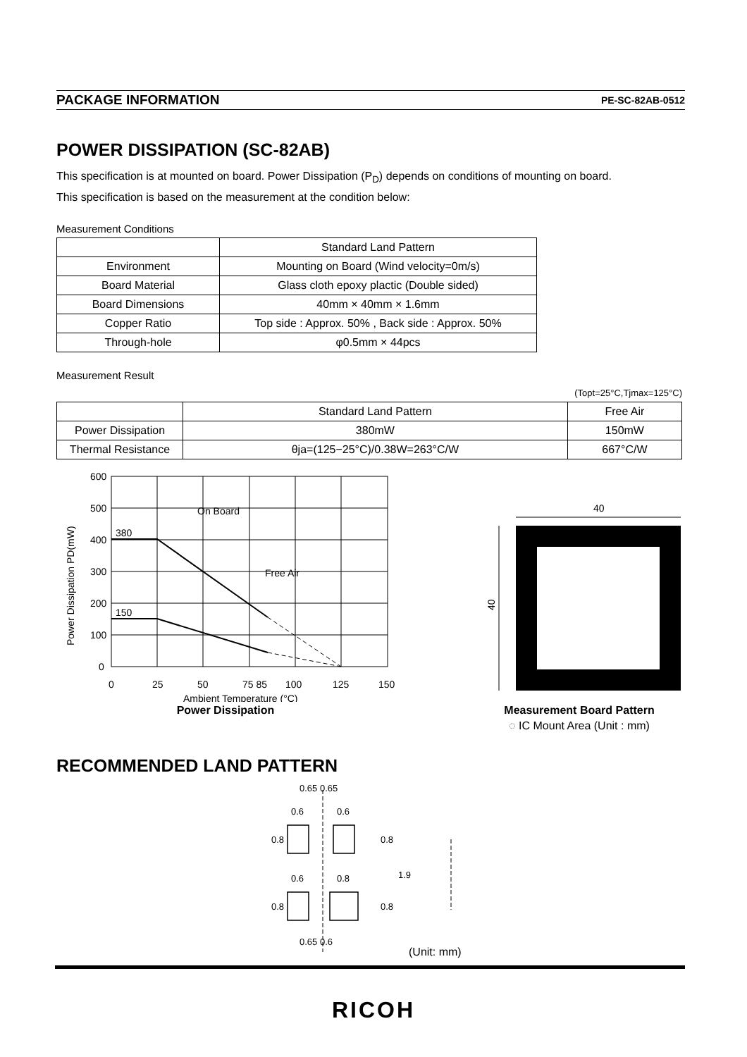PACKAGE INFORMATION PE-SC-82AB-0512
POWER DISSIPATION (SC-82AB)
This specification is at mounted on board. Power Dissipation (P<sub>D</sub>) depends on conditions of mounting on board.
This specification is based on the measurement at the condition below:
Measurement Conditions
| | Standard Land Pattern |
| --- | --- |
| Environment | Mounting on Board (Wind velocity=0m/s) |
| Board Material | Glass cloth epoxy plactic (Double sided) |
| Board Dimensions | 40mm × 40mm × 1.6mm |
| Copper Ratio | Top side : Approx. 50% , Back side : Approx. 50% |
| Through-hole | φ0.5mm × 44pcs |
Measurement Result
(Topt=25°C,Tjmax=125°C)
| | Standard Land Pattern | Free Air |
| --- | --- | --- |
| Power Dissipation | 380mW | 150mW |
| Thermal Resistance | θja=(125−25°C)/0.38W=263°C/W | 667°C/W |
600
500
400
300
200
100
0
0
25
50
75 85
100
125
150
380
150
On Board
Free Air
Ambient Temperature (°C)
Power Dissipation PD(mW)
Power Dissipation
40
40
Measurement Board Pattern
◌ IC Mount Area (Unit : mm)
RECOMMENDED LAND PATTERN
0.65 0.65
0.6
0.6
0.6
0.8
0.65 0.6
0.8
0.8
0.8
0.8
1.9
(Unit: mm)
RICOH